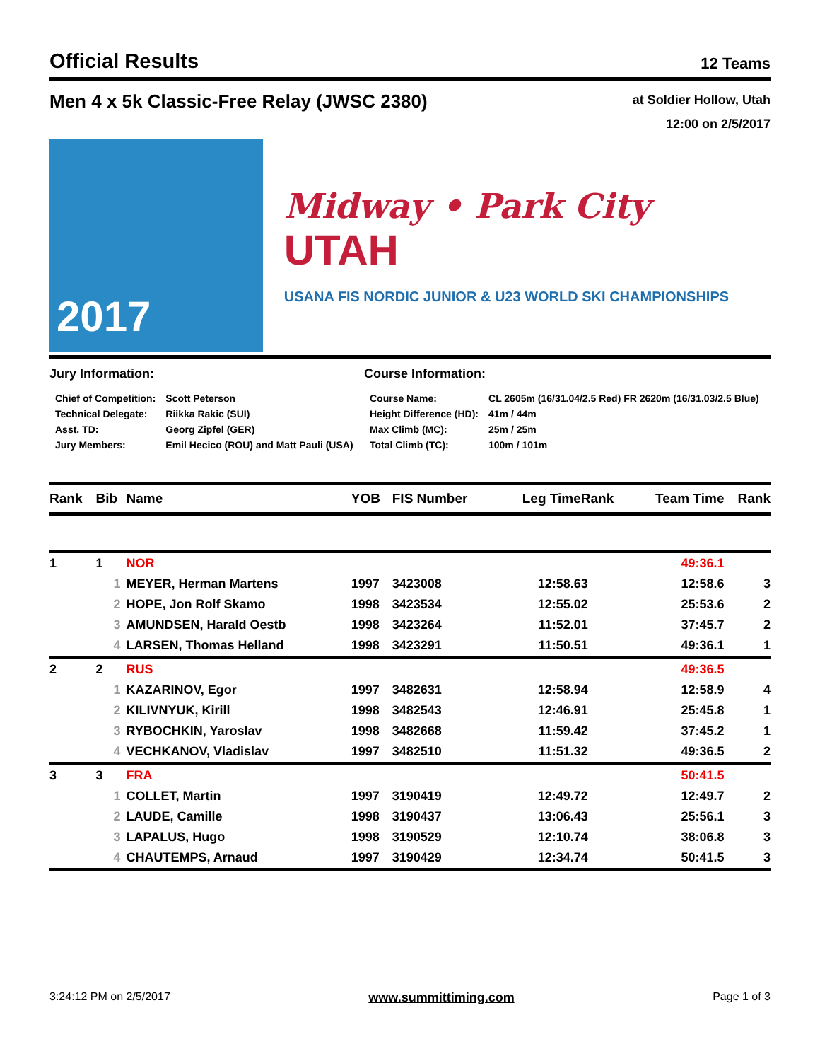Official Results 12 Teams
Men 4 x 5k Classic-Free Relay (JWSC 2380) at Soldier Hollow, Utah
12:00 on 2/5/2017
2017
Midway • Park City UTAH
USANA FIS NORDIC JUNIOR & U23 WORLD SKI CHAMPIONSHIPS
Jury Information:
| Chief of Competition: | Scott Peterson |
| Technical Delegate: | Riikka Rakic (SUI) |
| Asst. TD: | Georg Zipfel (GER) |
| Jury Members: | Emil Hecico (ROU) and Matt Pauli (USA) |
Course Information:
| Course Name: | CL 2605m (16/31.04/2.5 Red) FR 2620m (16/31.03/2.5 Blue) |
| Height Difference (HD): | 41m / 44m |
| Max Climb (MC): | 25m / 25m |
| Total Climb (TC): | 100m / 101m |
| Rank | Bib | Name | YOB | FIS Number | Leg Time | Rank | Team Time | Rank |
| --- | --- | --- | --- | --- | --- | --- | --- | --- |
| 1 | 1 | NOR | | | | | 49:36.1 | |
| | 1 | MEYER, Herman Martens | 1997 | 3423008 | 12:58.6 | 3 | 12:58.6 | 3 |
| | 2 | HOPE, Jon Rolf Skamo | 1998 | 3423534 | 12:55.0 | 2 | 25:53.6 | 2 |
| | 3 | AMUNDSEN, Harald Oestb | 1998 | 3423264 | 11:52.0 | 1 | 37:45.7 | 2 |
| | 4 | LARSEN, Thomas Helland | 1998 | 3423291 | 11:50.5 | 1 | 49:36.1 | 1 |
| 2 | 2 | RUS | | | | | 49:36.5 | |
| | 1 | KAZARINOV, Egor | 1997 | 3482631 | 12:58.9 | 4 | 12:58.9 | 4 |
| | 2 | KILIVNYUK, Kirill | 1998 | 3482543 | 12:46.9 | 1 | 25:45.8 | 1 |
| | 3 | RYBOCHKIN, Yaroslav | 1998 | 3482668 | 11:59.4 | 2 | 37:45.2 | 1 |
| | 4 | VECHKANOV, Vladislav | 1997 | 3482510 | 11:51.3 | 2 | 49:36.5 | 2 |
| 3 | 3 | FRA | | | | | 50:41.5 | |
| | 1 | COLLET, Martin | 1997 | 3190419 | 12:49.7 | 2 | 12:49.7 | 2 |
| | 2 | LAUDE, Camille | 1998 | 3190437 | 13:06.4 | 3 | 25:56.1 | 3 |
| | 3 | LAPALUS, Hugo | 1998 | 3190529 | 12:10.7 | 4 | 38:06.8 | 3 |
| | 4 | CHAUTEMPS, Arnaud | 1997 | 3190429 | 12:34.7 | 4 | 50:41.5 | 3 |
3:24:12 PM on 2/5/2017 www.summittiming.com Page 1 of 3